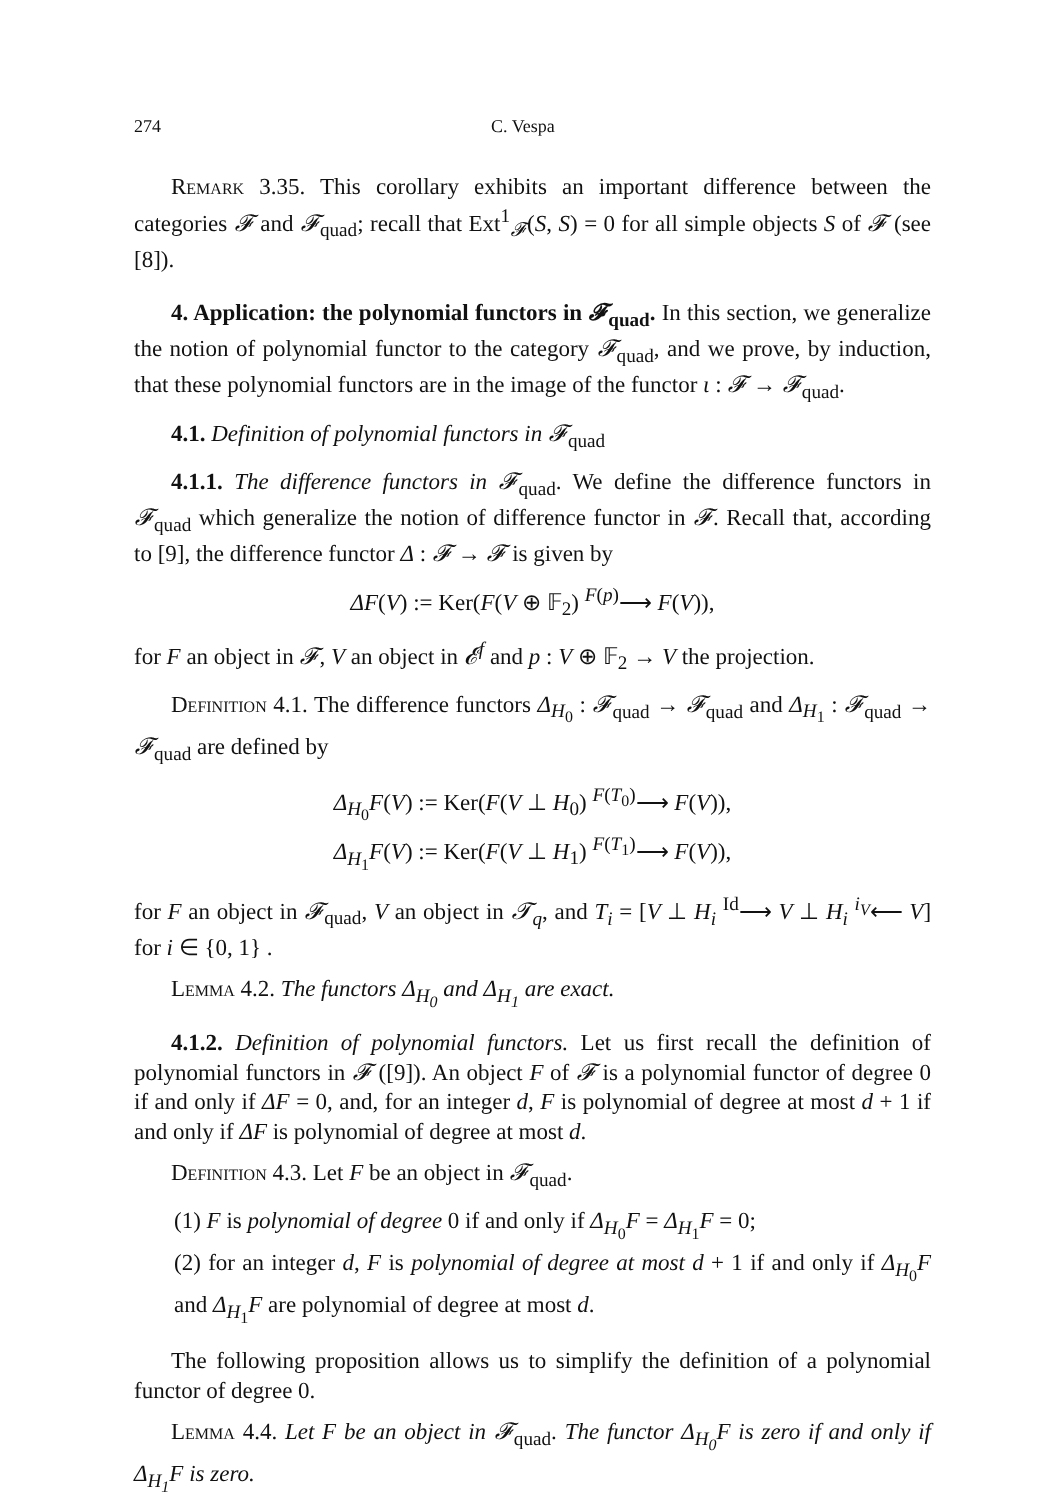274 C. Vespa
Remark 3.35. This corollary exhibits an important difference between the categories 𝓕 and 𝓕<sub>quad</sub>; recall that Ext<sup>1</sup><sub>𝓕</sub>(S, S) = 0 for all simple objects S of 𝓕 (see [8]).
4. Application: the polynomial functors in 𝓕<sub>quad</sub>. In this section, we generalize the notion of polynomial functor to the category 𝓕<sub>quad</sub>, and we prove, by induction, that these polynomial functors are in the image of the functor ι : 𝓕 → 𝓕<sub>quad</sub>.
4.1. Definition of polynomial functors in 𝓕<sub>quad</sub>
4.1.1. The difference functors in 𝓕<sub>quad</sub>. We define the difference functors in 𝓕<sub>quad</sub> which generalize the notion of difference functor in 𝓕. Recall that, according to [9], the difference functor Δ : 𝓕 → 𝓕 is given by
ΔF(V) := Ker(F(V ⊕ 𝔽<sub>2</sub>) <sup>F(p)</sup>⟶ F(V)),
for F an object in 𝓕, V an object in 𝓔<sup>f</sup> and p : V ⊕ 𝔽<sub>2</sub> → V the projection.
Definition 4.1. The difference functors Δ<sub>H<sub>0</sub></sub> : 𝓕<sub>quad</sub> → 𝓕<sub>quad</sub> and Δ<sub>H<sub>1</sub></sub> : 𝓕<sub>quad</sub> → 𝓕<sub>quad</sub> are defined by
Δ<sub>H<sub>0</sub></sub>F(V) := Ker(F(V ⊥ H<sub>0</sub>) <sup>F(T<sub>0</sub>)</sup>⟶ F(V)),
Δ<sub>H<sub>1</sub></sub>F(V) := Ker(F(V ⊥ H<sub>1</sub>) <sup>F(T<sub>1</sub>)</sup>⟶ F(V)),
for F an object in 𝓕<sub>quad</sub>, V an object in 𝓣<sub>q</sub>, and T<sub>i</sub> = [V ⊥ H<sub>i</sub> <sup>Id</sup>⟶ V ⊥ H<sub>i</sub> <sup>i<sub>V</sub></sup>⟵ V] for i ∈ {0, 1} .
Lemma 4.2. The functors Δ<sub>H<sub>0</sub></sub> and Δ<sub>H<sub>1</sub></sub> are exact.
4.1.2. Definition of polynomial functors. Let us first recall the definition of polynomial functors in 𝓕 ([9]). An object F of 𝓕 is a polynomial functor of degree 0 if and only if ΔF = 0, and, for an integer d, F is polynomial of degree at most d + 1 if and only if ΔF is polynomial of degree at most d.
Definition 4.3. Let F be an object in 𝓕<sub>quad</sub>.
(1) F is polynomial of degree 0 if and only if Δ<sub>H<sub>0</sub></sub>F = Δ<sub>H<sub>1</sub></sub>F = 0;
(2) for an integer d, F is polynomial of degree at most d + 1 if and only if Δ<sub>H<sub>0</sub></sub>F and Δ<sub>H<sub>1</sub></sub>F are polynomial of degree at most d.
The following proposition allows us to simplify the definition of a polynomial functor of degree 0.
Lemma 4.4. Let F be an object in 𝓕<sub>quad</sub>. The functor Δ<sub>H<sub>0</sub></sub>F is zero if and only if Δ<sub>H<sub>1</sub></sub>F is zero.